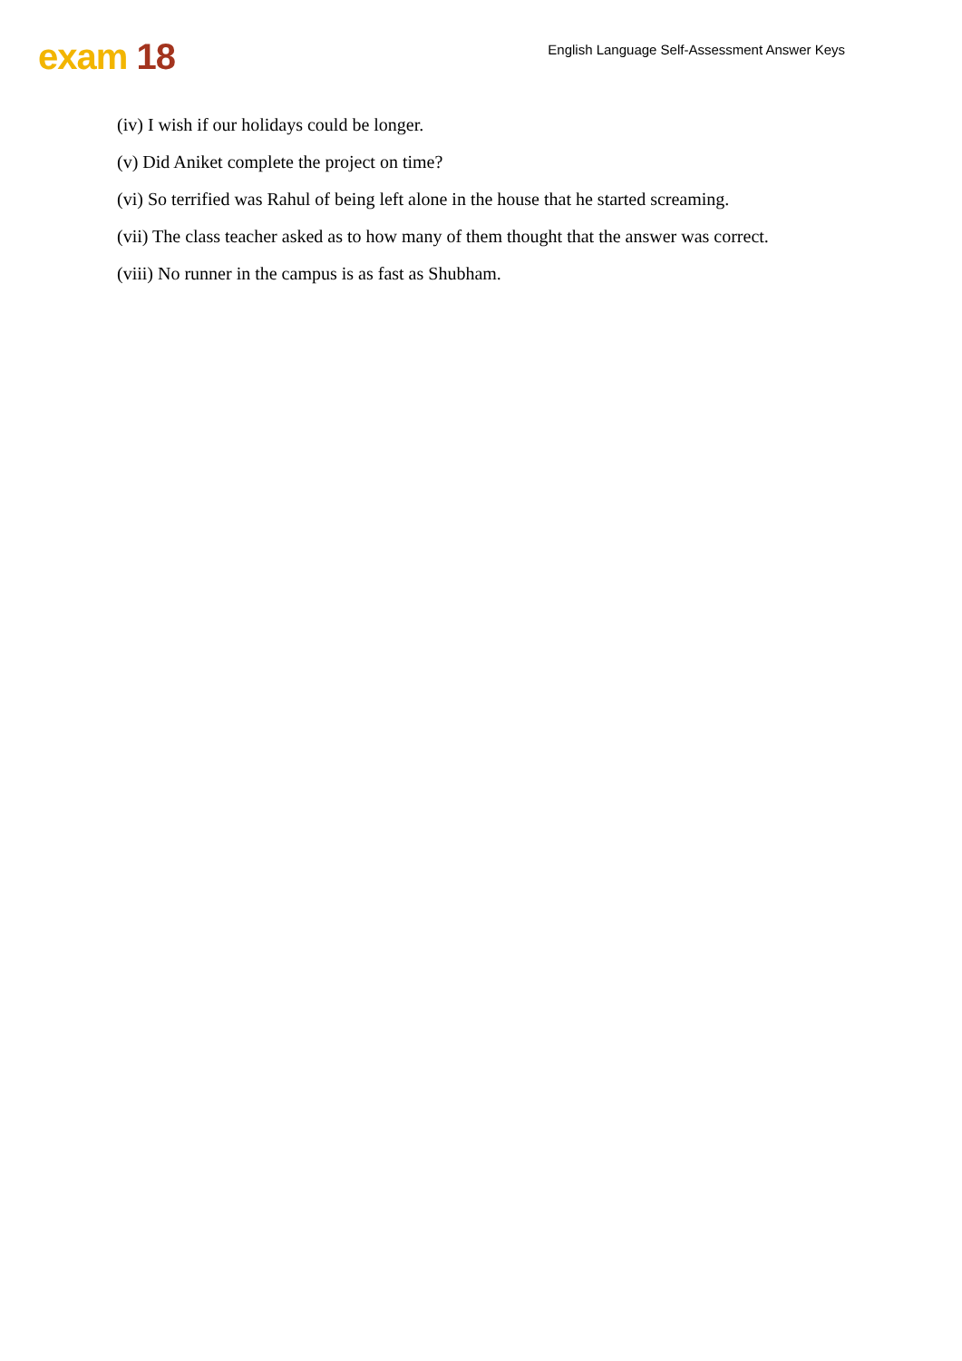exam 18
English Language Self-Assessment Answer Keys
(iv) I wish if our holidays could be longer.
(v) Did Aniket complete the project on time?
(vi) So terrified was Rahul of being left alone in the house that he started screaming.
(vii) The class teacher asked as to how many of them thought that the answer was correct.
(viii) No runner in the campus is as fast as Shubham.